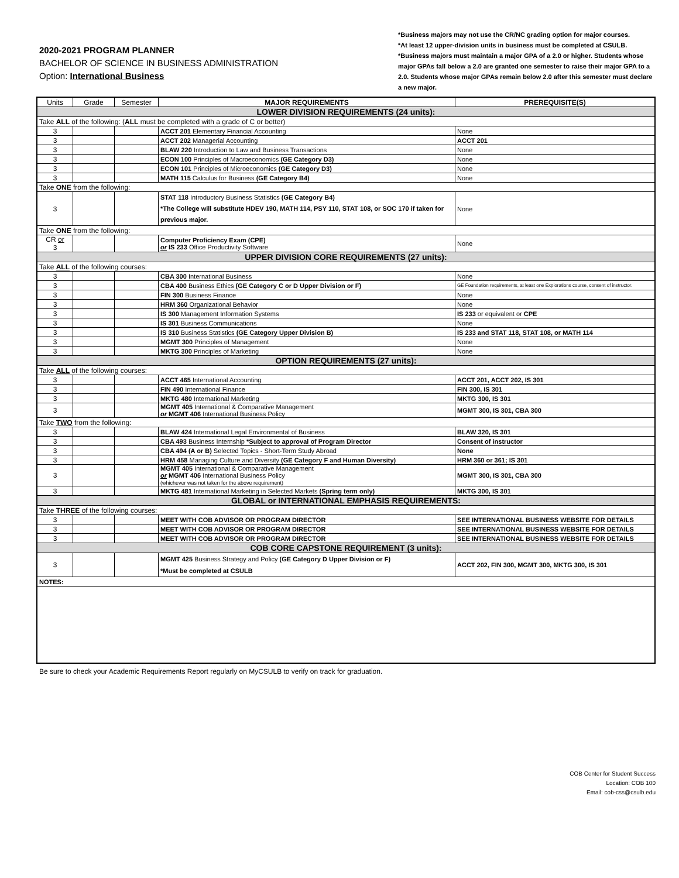2020-2021 PROGRAM PLANNER
BACHELOR OF SCIENCE IN BUSINESS ADMINISTRATION
Option: International Business
*Business majors may not use the CR/NC grading option for major courses.
*At least 12 upper-division units in business must be completed at CSULB.
*Business majors must maintain a major GPA of a 2.0 or higher. Students whose major GPAs fall below a 2.0 are granted one semester to raise their major GPA to a 2.0. Students whose major GPAs remain below 2.0 after this semester must declare a new major.
| Units | Grade | Semester | MAJOR REQUIREMENTS | PREREQUISITE(S) |
| --- | --- | --- | --- | --- |
| LOWER DIVISION REQUIREMENTS (24 units): | | | | |
| Take ALL of the following: ( ALL must be completed with a grade of C or better) | | | | |
| 3 | | | ACCT 201 Elementary Financial Accounting | None |
| 3 | | | ACCT 202 Managerial Accounting | ACCT 201 |
| 3 | | | BLAW 220 Introduction to Law and Business Transactions | None |
| 3 | | | ECON 100 Principles of Macroeconomics (GE Category D3) | None |
| 3 | | | ECON 101 Principles of Microeconomics (GE Category D3) | None |
| 3 | | | MATH 115 Calculus for Business (GE Category B4) | None |
| Take ONE from the following: | | | | |
| 3 | | | STAT 118 Introductory Business Statistics (GE Category B4) *The College will substitute HDEV 190, MATH 114, PSY 110, STAT 108, or SOC 170 if taken for previous major. | None |
| Take ONE from the following: | | | | |
| CR or 3 | | | Computer Proficiency Exam (CPE) or IS 233 Office Productivity Software | None |
| UPPER DIVISION CORE REQUIREMENTS (27 units): | | | | |
| Take ALL of the following courses: | | | | |
| 3 | | | CBA 300 International Business | None |
| 3 | | | CBA 400 Business Ethics (GE Category C or D Upper Division or F) | GE Foundation requirements, at least one Explorations course, consent of instructor. |
| 3 | | | FIN 300 Business Finance | None |
| 3 | | | HRM 360 Organizational Behavior | None |
| 3 | | | IS 300 Management Information Systems | IS 233 or equivalent or CPE |
| 3 | | | IS 301 Business Communications | None |
| 3 | | | IS 310 Business Statistics (GE Category Upper Division B) | IS 233 and STAT 118, STAT 108, or MATH 114 |
| 3 | | | MGMT 300 Principles of Management | None |
| 3 | | | MKTG 300 Principles of Marketing | None |
| OPTION REQUIREMENTS (27 units): | | | | |
| Take ALL of the following courses: | | | | |
| 3 | | | ACCT 465 International Accounting | ACCT 201, ACCT 202, IS 301 |
| 3 | | | FIN 490 International Finance | FIN 300, IS 301 |
| 3 | | | MKTG 480 International Marketing | MKTG 300, IS 301 |
| 3 | | | MGMT 405 International & Comparative Management or MGMT 406 International Business Policy | MGMT 300, IS 301, CBA 300 |
| Take TWO from the following: | | | | |
| 3 | | | BLAW 424 International Legal Environmental of Business | BLAW 320, IS 301 |
| 3 | | | CBA 493 Business Internship *Subject to approval of Program Director | Consent of instructor |
| 3 | | | CBA 494 (A or B) Selected Topics - Short-Term Study Abroad | None |
| 3 | | | HRM 458 Managing Culture and Diversity (GE Category F and Human Diversity) | HRM 360 or 361; IS 301 |
| 3 | | | MGMT 405 International & Comparative Management or MGMT 406 International Business Policy (whichever was not taken for the above requirement) | MGMT 300, IS 301, CBA 300 |
| 3 | | | MKTG 481 International Marketing in Selected Markets (Spring term only) | MKTG 300, IS 301 |
| GLOBAL or INTERNATIONAL EMPHASIS REQUIREMENTS: | | | | |
| Take THREE of the following courses: | | | | |
| 3 | | | MEET WITH COB ADVISOR OR PROGRAM DIRECTOR | SEE INTERNATIONAL BUSINESS WEBSITE FOR DETAILS |
| 3 | | | MEET WITH COB ADVISOR OR PROGRAM DIRECTOR | SEE INTERNATIONAL BUSINESS WEBSITE FOR DETAILS |
| 3 | | | MEET WITH COB ADVISOR OR PROGRAM DIRECTOR | SEE INTERNATIONAL BUSINESS WEBSITE FOR DETAILS |
| COB CORE CAPSTONE REQUIREMENT (3 units): | | | | |
| 3 | | | MGMT 425 Business Strategy and Policy (GE Category D Upper Division or F) *Must be completed at CSULB | ACCT 202, FIN 300, MGMT 300, MKTG 300, IS 301 |
| NOTES: | | | | |
Be sure to check your Academic Requirements Report regularly on MyCSULB to verify on track for graduation.
COB Center for Student Success
Location: COB 100
Email: cob-css@csulb.edu